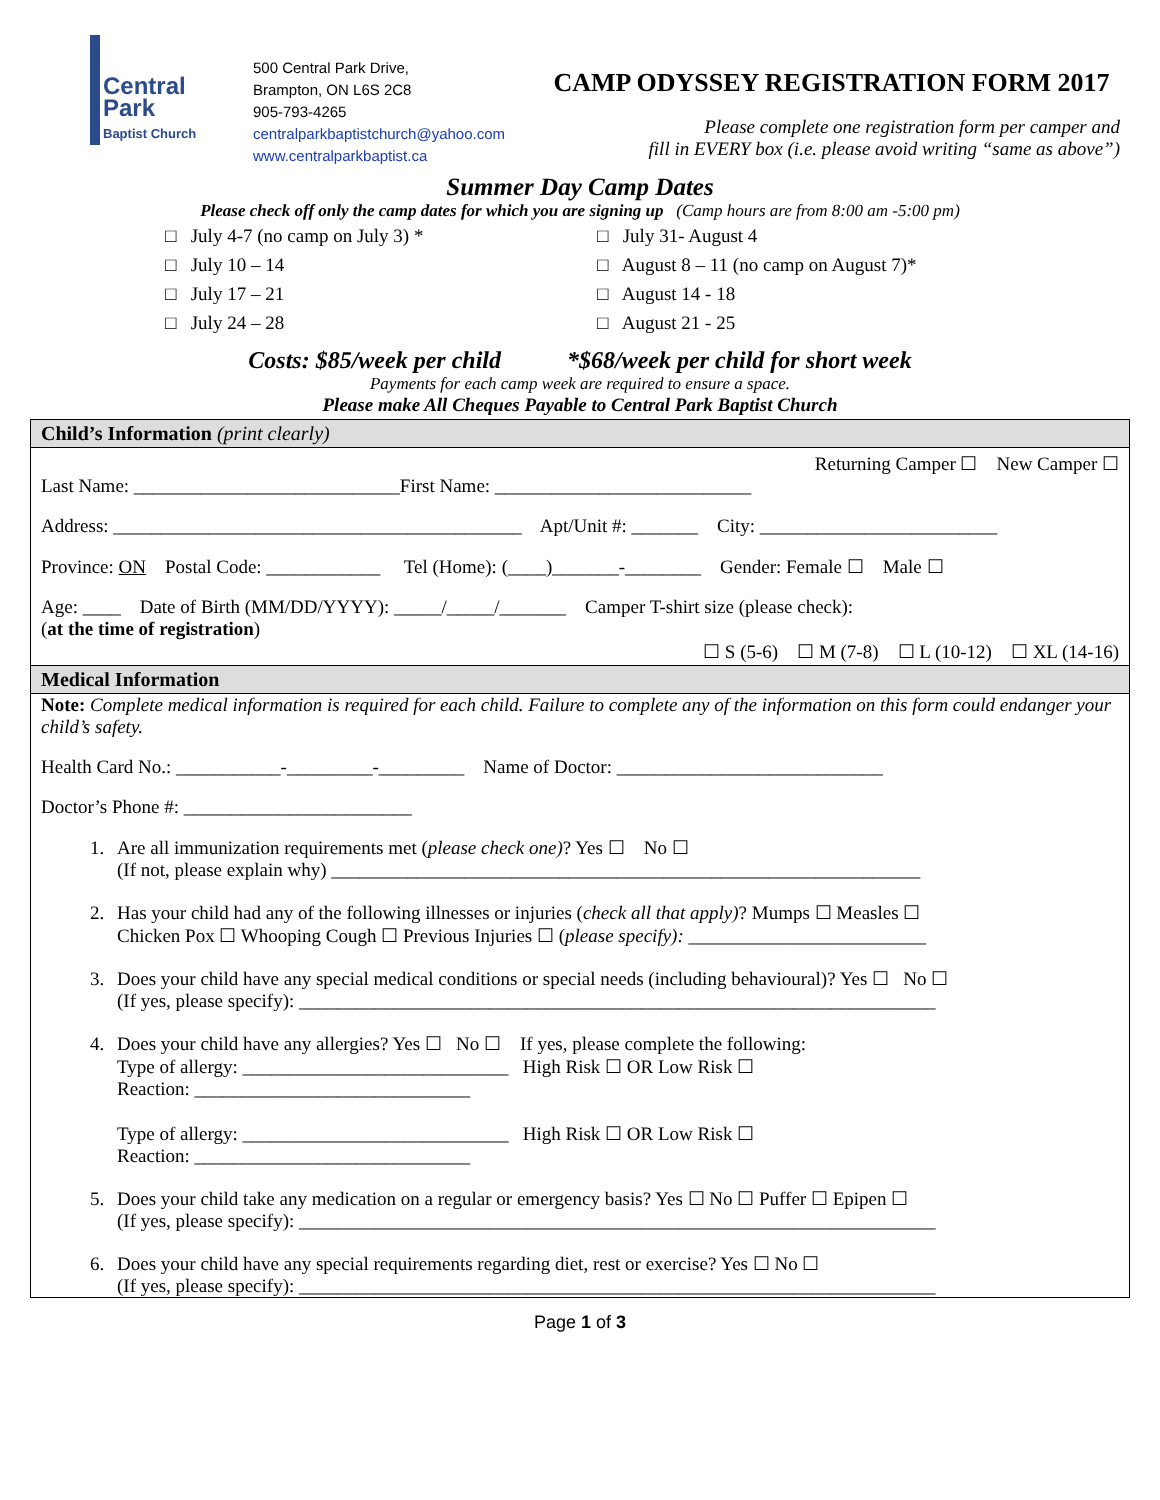Central
Park
Baptist Church
500 Central Park Drive,
Brampton, ON L6S 2C8
905-793-4265
centralparkbaptistchurch@yahoo.com
www.centralparkbaptist.ca
CAMP ODYSSEY REGISTRATION FORM 2017
Please complete one registration form per camper and
fill in EVERY box (i.e. please avoid writing “same as above”)
Summer Day Camp Dates
Please check off only the camp dates for which you are signing up (Camp hours are from 8:00 am -5:00 pm)
□ July 4-7 (no camp on July 3) *
□ July 10 – 14
□ July 17 – 21
□ July 24 – 28
□ July 31- August 4
□ August 8 – 11 (no camp on August 7)*
□ August 14 - 18
□ August 21 - 25
Costs: $85/week per child *$68/week per child for short week
Payments for each camp week are required to ensure a space.
Please make All Cheques Payable to Central Park Baptist Church
Child’s Information (print clearly)
Returning Camper ☐ New Camper ☐
Last Name: ____________________________First Name: ___________________________
Address: ___________________________________________ Apt/Unit #: _______ City: _________________________
Province: ON Postal Code: ____________ Tel (Home): (____)_______-________ Gender: Female ☐ Male ☐
Age: ____ Date of Birth (MM/DD/YYYY): _____/_____/_______ Camper T-shirt size (please check):
(at the time of registration)
☐ S (5-6) ☐ M (7-8) ☐ L (10-12) ☐ XL (14-16)
Medical Information
Note: Complete medical information is required for each child. Failure to complete any of the information on this form could endanger your child’s safety.
Health Card No.: ___________-_________-_________ Name of Doctor: ____________________________
Doctor’s Phone #: ________________________
1. Are all immunization requirements met (please check one)? Yes ☐ No ☐
(If not, please explain why) ______________________________________________________________
2. Has your child had any of the following illnesses or injuries (check all that apply)? Mumps ☐ Measles ☐
Chicken Pox ☐ Whooping Cough ☐ Previous Injuries ☐ (please specify): _________________________
3. Does your child have any special medical conditions or special needs (including behavioural)? Yes ☐ No ☐
(If yes, please specify): ___________________________________________________________________
4. Does your child have any allergies? Yes ☐ No ☐ If yes, please complete the following:
Type of allergy: ____________________________ High Risk ☐ OR Low Risk ☐
Reaction: _____________________________
Type of allergy: ____________________________ High Risk ☐ OR Low Risk ☐
Reaction: _____________________________
5. Does your child take any medication on a regular or emergency basis? Yes ☐ No ☐ Puffer ☐ Epipen ☐
(If yes, please specify): ___________________________________________________________________
6. Does your child have any special requirements regarding diet, rest or exercise? Yes ☐ No ☐
(If yes, please specify): ___________________________________________________________________
Page 1 of 3